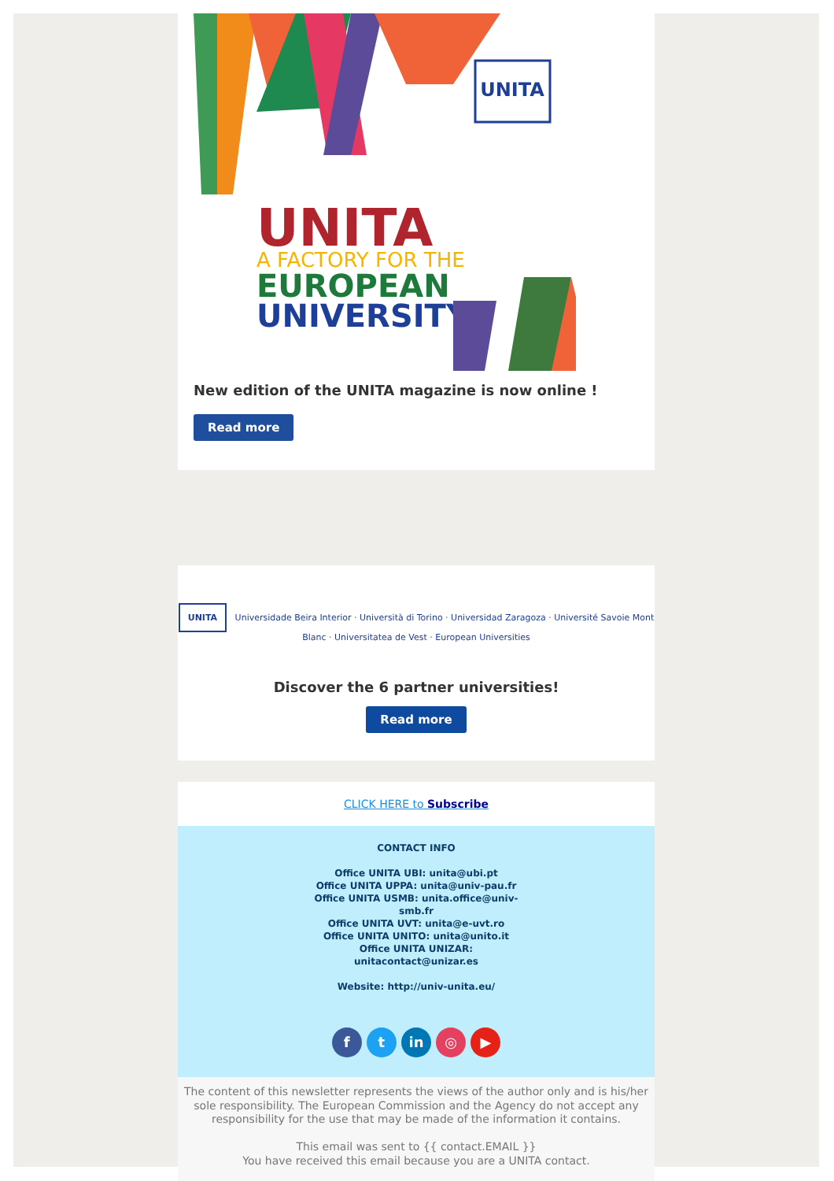UNITA
UNITA
A FACTORY FOR THE
EUROPEAN
UNIVERSITY
New edition of the UNITA magazine is now online !
Read more
UNITA Universidade Beira Interior · Università di Torino · Universidad Zaragoza · Université Savoie Mont Blanc · Universitatea de Vest · European Universities
Discover the 6 partner universities!
Read more
CLICK HERE to Subscribe
CONTACT INFO
Office UNITA UBI: unita@ubi.pt
Office UNITA UPPA: unita@univ-pau.fr
Office UNITA USMB: unita.office@univ-
smb.fr
Office UNITA UVT: unita@e-uvt.ro
Office UNITA UNITO: unita@unito.it
Office UNITA UNIZAR:
unitacontact@unizar.es
Website: http://univ-unita.eu/
f t in ◎ ▶
The content of this newsletter represents the views of the author only and is his/her sole responsibility. The European Commission and the Agency do not accept any responsibility for the use that may be made of the information it contains.
This email was sent to {{ contact.EMAIL }}
You have received this email because you are a UNITA contact.